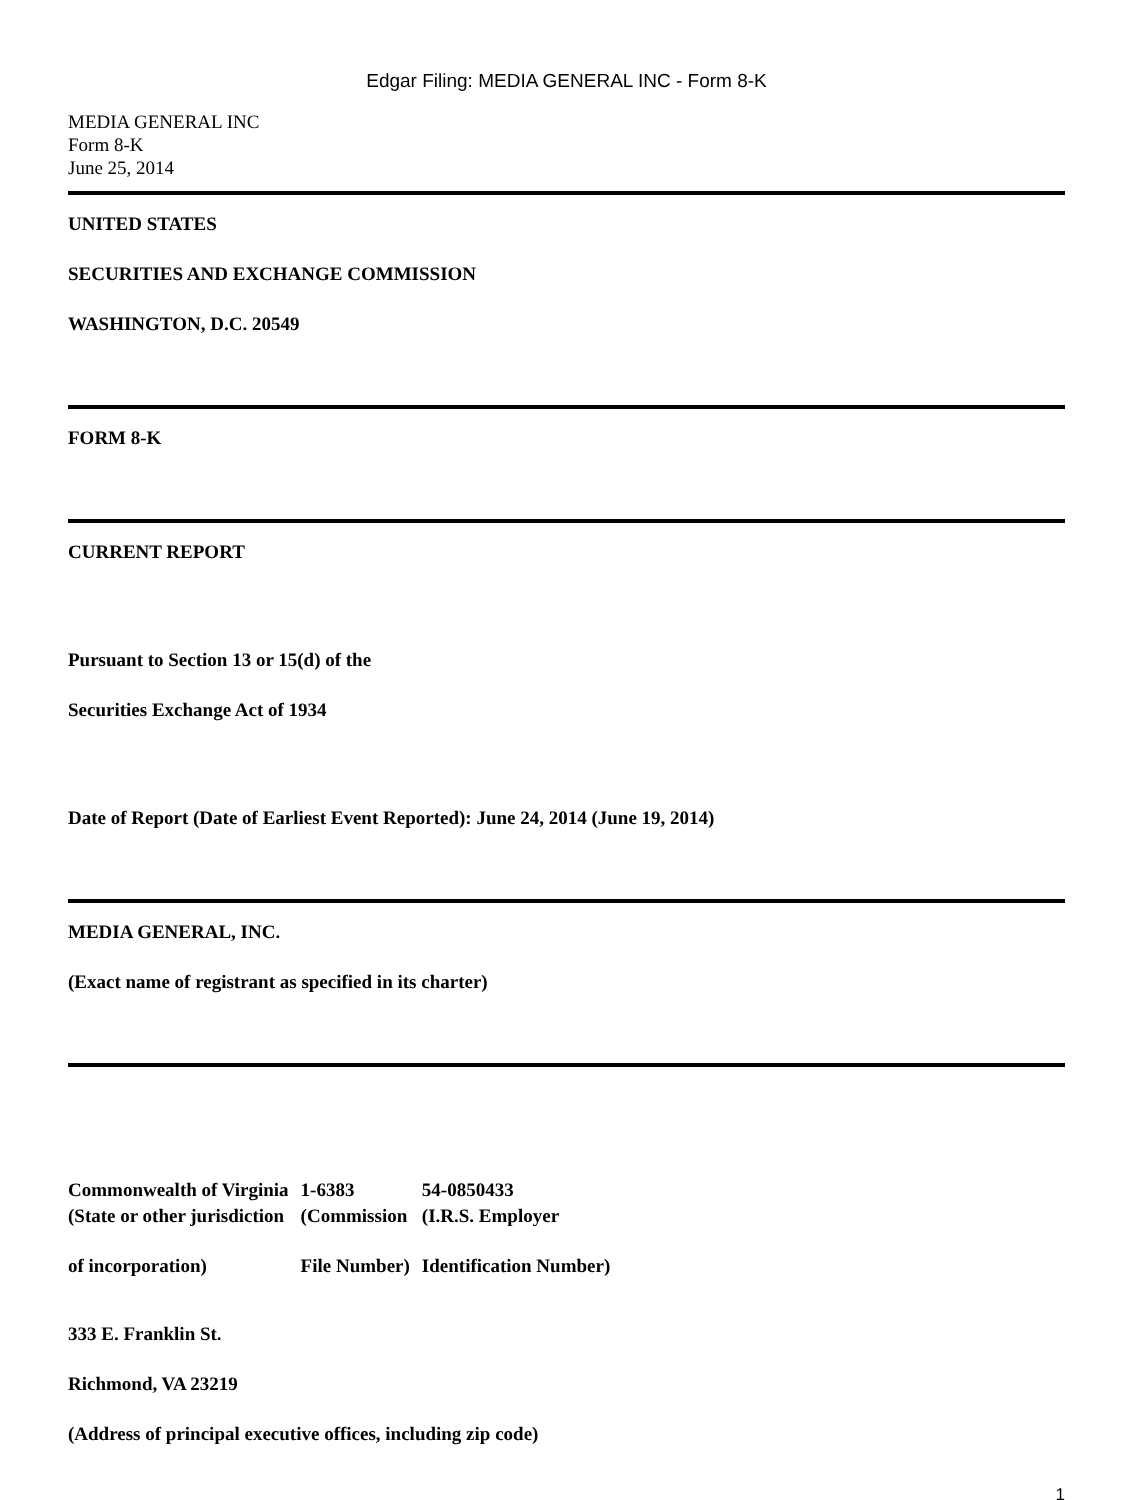Edgar Filing: MEDIA GENERAL INC - Form 8-K
MEDIA GENERAL INC
Form 8-K
June 25, 2014
UNITED STATES
SECURITIES AND EXCHANGE COMMISSION
WASHINGTON, D.C. 20549
FORM 8-K
CURRENT REPORT
Pursuant to Section 13 or 15(d) of the
Securities Exchange Act of 1934
Date of Report (Date of Earliest Event Reported): June 24, 2014 (June 19, 2014)
MEDIA GENERAL, INC.
(Exact name of registrant as specified in its charter)
| Commonwealth of Virginia | 1-6383 | 54-0850433 |
| (State or other jurisdiction | (Commission | (I.R.S. Employer |
| of incorporation) | File Number) | Identification Number) |
333 E. Franklin St.
Richmond, VA 23219
(Address of principal executive offices, including zip code)
1